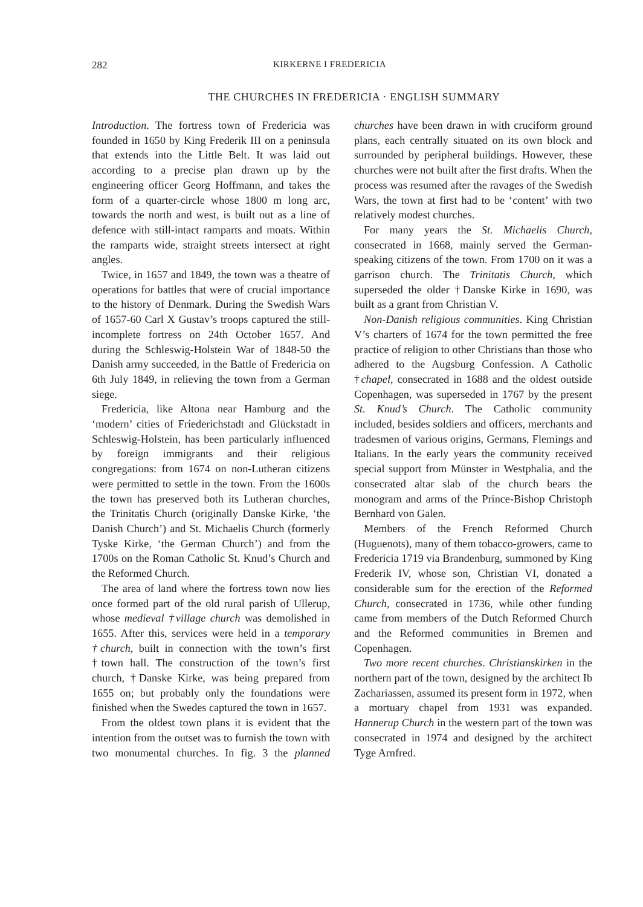282 KIRKERNE I FREDERICIA
THE CHURCHES IN FREDERICIA · ENGLISH SUMMARY
Introduction. The fortress town of Fredericia was founded in 1650 by King Frederik III on a peninsula that extends into the Little Belt. It was laid out according to a precise plan drawn up by the engineering officer Georg Hoffmann, and takes the form of a quarter-circle whose 1800 m long arc, towards the north and west, is built out as a line of defence with still-intact ramparts and moats. Within the ramparts wide, straight streets intersect at right angles.
Twice, in 1657 and 1849, the town was a theatre of operations for battles that were of crucial importance to the history of Denmark. During the Swedish Wars of 1657-60 Carl X Gustav’s troops captured the still-incomplete fortress on 24th October 1657. And during the Schleswig-Holstein War of 1848-50 the Danish army succeeded, in the Battle of Fredericia on 6th July 1849, in relieving the town from a German siege.
Fredericia, like Altona near Hamburg and the ‘modern’ cities of Friederichstadt and Glückstadt in Schleswig-Holstein, has been particularly influenced by foreign immigrants and their religious congregations: from 1674 on non-Lutheran citizens were permitted to settle in the town. From the 1600s the town has preserved both its Lutheran churches, the Trinitatis Church (originally Danske Kirke, ‘the Danish Church’) and St. Michaelis Church (formerly Tyske Kirke, ‘the German Church’) and from the 1700s on the Roman Catholic St. Knud’s Church and the Reformed Church.
The area of land where the fortress town now lies once formed part of the old rural parish of Ullerup, whose medieval †village church was demolished in 1655. After this, services were held in a temporary †church, built in connection with the town’s first †town hall. The construction of the town’s first church, †Danske Kirke, was being prepared from 1655 on; but probably only the foundations were finished when the Swedes captured the town in 1657.
From the oldest town plans it is evident that the intention from the outset was to furnish the town with two monumental churches. In fig. 3 the planned churches have been drawn in with cruciform ground plans, each centrally situated on its own block and surrounded by peripheral buildings. However, these churches were not built after the first drafts. When the process was resumed after the ravages of the Swedish Wars, the town at first had to be ‘content’ with two relatively modest churches.
For many years the St. Michaelis Church, consecrated in 1668, mainly served the German-speaking citizens of the town. From 1700 on it was a garrison church. The Trinitatis Church, which superseded the older †Danske Kirke in 1690, was built as a grant from Christian V.
Non-Danish religious communities. King Christian V’s charters of 1674 for the town permitted the free practice of religion to other Christians than those who adhered to the Augsburg Confession. A Catholic †chapel, consecrated in 1688 and the oldest outside Copenhagen, was superseded in 1767 by the present St. Knud’s Church. The Catholic community included, besides soldiers and officers, merchants and tradesmen of various origins, Germans, Flemings and Italians. In the early years the community received special support from Münster in Westphalia, and the consecrated altar slab of the church bears the monogram and arms of the Prince-Bishop Christoph Bernhard von Galen.
Members of the French Reformed Church (Huguenots), many of them tobacco-growers, came to Fredericia 1719 via Brandenburg, summoned by King Frederik IV, whose son, Christian VI, donated a considerable sum for the erection of the Reformed Church, consecrated in 1736, while other funding came from members of the Dutch Reformed Church and the Reformed communities in Bremen and Copenhagen.
Two more recent churches. Christianskirken in the northern part of the town, designed by the architect Ib Zachariassen, assumed its present form in 1972, when a mortuary chapel from 1931 was expanded. Hannerup Church in the western part of the town was consecrated in 1974 and designed by the architect Tyge Arnfred.